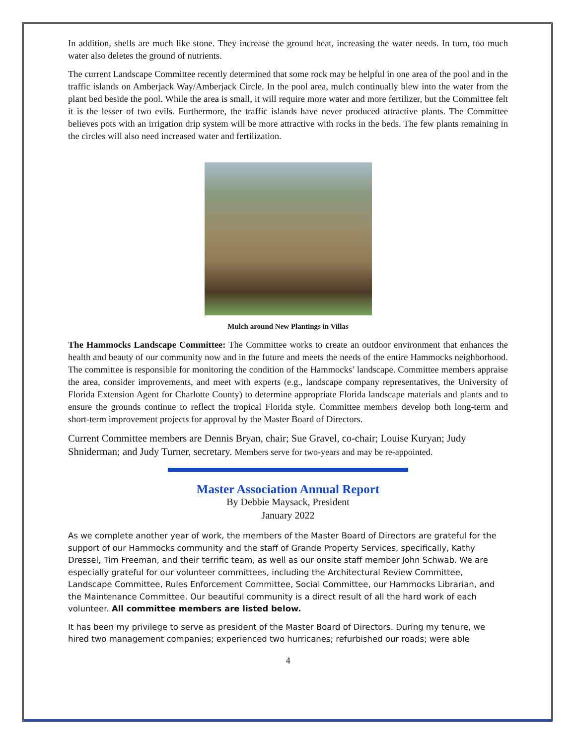In addition, shells are much like stone. They increase the ground heat, increasing the water needs. In turn, too much water also deletes the ground of nutrients.
The current Landscape Committee recently determined that some rock may be helpful in one area of the pool and in the traffic islands on Amberjack Way/Amberjack Circle. In the pool area, mulch continually blew into the water from the plant bed beside the pool. While the area is small, it will require more water and more fertilizer, but the Committee felt it is the lesser of two evils. Furthermore, the traffic islands have never produced attractive plants. The Committee believes pots with an irrigation drip system will be more attractive with rocks in the beds. The few plants remaining in the circles will also need increased water and fertilization.
Mulch around New Plantings in Villas
The Hammocks Landscape Committee: The Committee works to create an outdoor environment that enhances the health and beauty of our community now and in the future and meets the needs of the entire Hammocks neighborhood. The committee is responsible for monitoring the condition of the Hammocks’ landscape. Committee members appraise the area, consider improvements, and meet with experts (e.g., landscape company representatives, the University of Florida Extension Agent for Charlotte County) to determine appropriate Florida landscape materials and plants and to ensure the grounds continue to reflect the tropical Florida style. Committee members develop both long-term and short-term improvement projects for approval by the Master Board of Directors.
Current Committee members are Dennis Bryan, chair; Sue Gravel, co-chair; Louise Kuryan; Judy Shniderman; and Judy Turner, secretary. Members serve for two-years and may be re-appointed.
Master Association Annual Report
By Debbie Maysack, President
January 2022
As we complete another year of work, the members of the Master Board of Directors are grateful for the support of our Hammocks community and the staff of Grande Property Services, specifically, Kathy Dressel, Tim Freeman, and their terrific team, as well as our onsite staff member John Schwab. We are especially grateful for our volunteer committees, including the Architectural Review Committee, Landscape Committee, Rules Enforcement Committee, Social Committee, our Hammocks Librarian, and the Maintenance Committee. Our beautiful community is a direct result of all the hard work of each volunteer. All committee members are listed below.
It has been my privilege to serve as president of the Master Board of Directors. During my tenure, we hired two management companies; experienced two hurricanes; refurbished our roads; were able
4